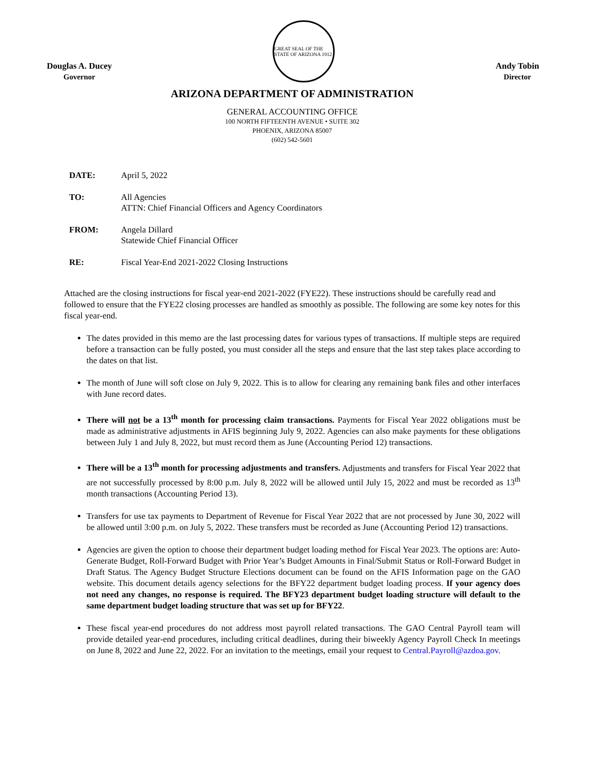Douglas A. Ducey
Governor
GREAT SEAL OF THE STATE OF ARIZONA 1912
Andy Tobin
Director
ARIZONA DEPARTMENT OF ADMINISTRATION
GENERAL ACCOUNTING OFFICE
100 NORTH FIFTEENTH AVENUE • SUITE 302
PHOENIX, ARIZONA 85007
(602) 542-5601
| DATE: | April 5, 2022 |
| TO: | All Agencies ATTN: Chief Financial Officers and Agency Coordinators |
| FROM: | Angela Dillard Statewide Chief Financial Officer |
| RE: | Fiscal Year-End 2021-2022 Closing Instructions |
Attached are the closing instructions for fiscal year-end 2021-2022 (FYE22). These instructions should be carefully read and followed to ensure that the FYE22 closing processes are handled as smoothly as possible. The following are some key notes for this fiscal year-end.
The dates provided in this memo are the last processing dates for various types of transactions. If multiple steps are required before a transaction can be fully posted, you must consider all the steps and ensure that the last step takes place according to the dates on that list.
The month of June will soft close on July 9, 2022. This is to allow for clearing any remaining bank files and other interfaces with June record dates.
There will not be a 13<sup>th</sup> month for processing claim transactions. Payments for Fiscal Year 2022 obligations must be made as administrative adjustments in AFIS beginning July 9, 2022. Agencies can also make payments for these obligations between July 1 and July 8, 2022, but must record them as June (Accounting Period 12) transactions.
There will be a 13<sup>th</sup> month for processing adjustments and transfers. Adjustments and transfers for Fiscal Year 2022 that are not successfully processed by 8:00 p.m. July 8, 2022 will be allowed until July 15, 2022 and must be recorded as 13<sup>th</sup> month transactions (Accounting Period 13).
Transfers for use tax payments to Department of Revenue for Fiscal Year 2022 that are not processed by June 30, 2022 will be allowed until 3:00 p.m. on July 5, 2022. These transfers must be recorded as June (Accounting Period 12) transactions.
Agencies are given the option to choose their department budget loading method for Fiscal Year 2023. The options are: Auto-Generate Budget, Roll-Forward Budget with Prior Year’s Budget Amounts in Final/Submit Status or Roll-Forward Budget in Draft Status. The Agency Budget Structure Elections document can be found on the AFIS Information page on the GAO website. This document details agency selections for the BFY22 department budget loading process. If your agency does not need any changes, no response is required. The BFY23 department budget loading structure will default to the same department budget loading structure that was set up for BFY22.
These fiscal year-end procedures do not address most payroll related transactions. The GAO Central Payroll team will provide detailed year-end procedures, including critical deadlines, during their biweekly Agency Payroll Check In meetings on June 8, 2022 and June 22, 2022. For an invitation to the meetings, email your request to Central.Payroll@azdoa.gov.